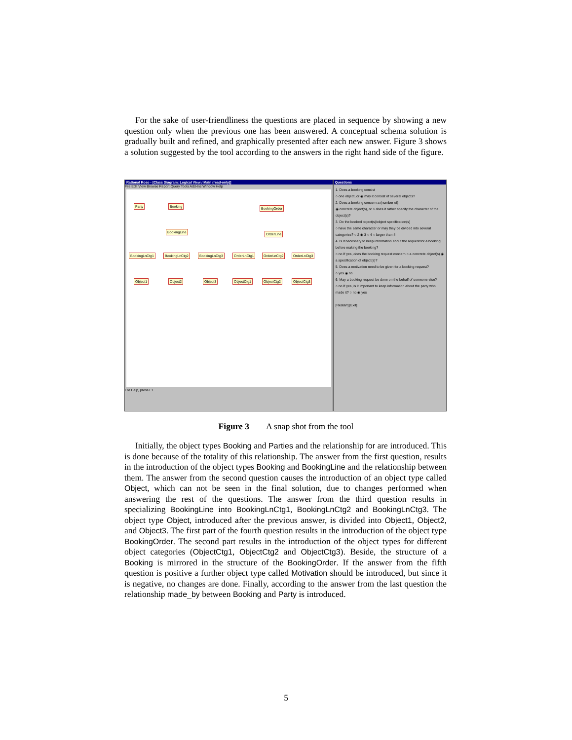For the sake of user-friendliness the questions are placed in sequence by showing a new question only when the previous one has been answered. A conceptual schema solution is gradually built and refined, and graphically presented after each new answer. Figure 3 shows a solution suggested by the tool according to the answers in the right hand side of the figure.
Rational Rose - [Class Diagram: Logical View / Main (read-only)]
File Edit View Browse Report Query Tools Add-Ins Window Help
Party Booking BookingOrder
BookingLine OrderLine
BookingLnCtg1 BookingLnCtg2 BookingLnCtg3 OrderLnCtg1 OrderLnCtg2 OrderLnCtg3
Object1 Object2 Object3 ObjectCtg1 ObjectCtg2 ObjectCtg3
For Help, press F1
Questions
1. Does a booking consist
○ one object, or ◉ may it consist of several objects?
2. Does a booking concern a (number of)
◉ concrete object(s), or ○ does it rather specify the character of the object(s)?
3. Do the booked object(s)/object specification(s)
○ have the same character or may they be divided into several categories? ○ 2 ◉ 3 ○ 4 ○ larger than 4
4. Is it necessary to keep information about the request for a booking, before making the booking?
○ no If yes, does the booking request concern ○ a concrete object(s) ◉ a specification of object(s)?
5. Does a motivation need to be given for a booking request?
○ yes ◉ no
6. May a booking request be done on the behalf of someone else?
○ no If yes, is it important to keep information about the party who made it? ○ no ◉ yes
[Restart] [Exit]
Figure 3 A snap shot from the tool
Initially, the object types Booking and Parties and the relationship for are introduced. This is done because of the totality of this relationship. The answer from the first question, results in the introduction of the object types Booking and BookingLine and the relationship between them. The answer from the second question causes the introduction of an object type called Object, which can not be seen in the final solution, due to changes performed when answering the rest of the questions. The answer from the third question results in specializing BookingLine into BookingLnCtg1, BookingLnCtg2 and BookingLnCtg3. The object type Object, introduced after the previous answer, is divided into Object1, Object2, and Object3. The first part of the fourth question results in the introduction of the object type BookingOrder. The second part results in the introduction of the object types for different object categories (ObjectCtg1, ObjectCtg2 and ObjectCtg3). Beside, the structure of a Booking is mirrored in the structure of the BookingOrder. If the answer from the fifth question is positive a further object type called Motivation should be introduced, but since it is negative, no changes are done. Finally, according to the answer from the last question the relationship made_by between Booking and Party is introduced.
5